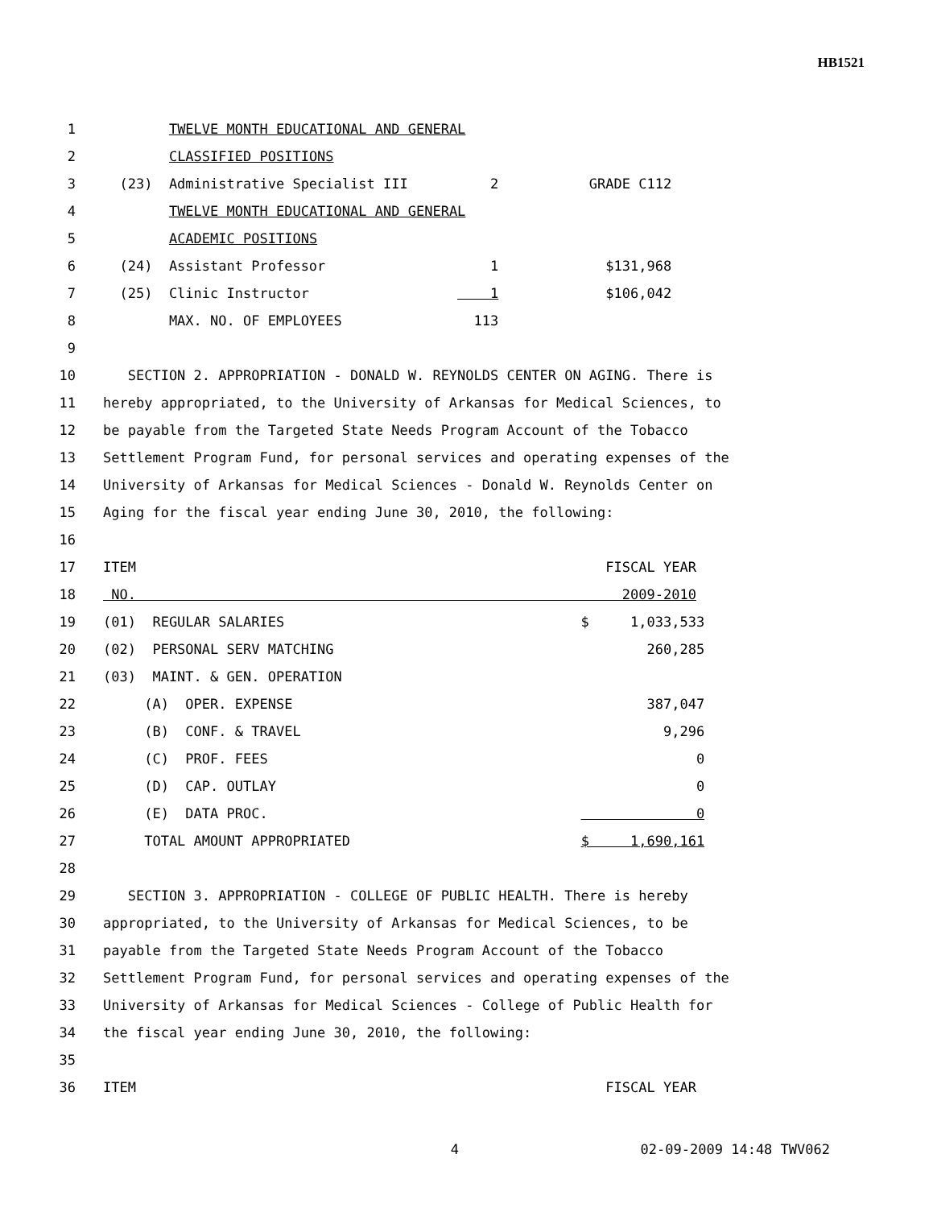HB1521
1 TWELVE MONTH EDUCATIONAL AND GENERAL
2 CLASSIFIED POSITIONS
3 (23) Administrative Specialist III 2 GRADE C112
4 TWELVE MONTH EDUCATIONAL AND GENERAL
5 ACADEMIC POSITIONS
6 (24) Assistant Professor 1 $131,968
7 (25) Clinic Instructor 1 $106,042
8 MAX. NO. OF EMPLOYEES 113
9
10 SECTION 2. APPROPRIATION - DONALD W. REYNOLDS CENTER ON AGING. There is
11 hereby appropriated, to the University of Arkansas for Medical Sciences, to
12 be payable from the Targeted State Needs Program Account of the Tobacco
13 Settlement Program Fund, for personal services and operating expenses of the
14 University of Arkansas for Medical Sciences - Donald W. Reynolds Center on
15 Aging for the fiscal year ending June 30, 2010, the following:
16
17 ITEM FISCAL YEAR
18 NO. 2009-2010
19 (01) REGULAR SALARIES $ 1,033,533
20 (02) PERSONAL SERV MATCHING 260,285
21 (03) MAINT. & GEN. OPERATION
22 (A) OPER. EXPENSE 387,047
23 (B) CONF. & TRAVEL 9,296
24 (C) PROF. FEES 0
25 (D) CAP. OUTLAY 0
26 (E) DATA PROC. 0
27 TOTAL AMOUNT APPROPRIATED $ 1,690,161
28
29 SECTION 3. APPROPRIATION - COLLEGE OF PUBLIC HEALTH. There is hereby
30 appropriated, to the University of Arkansas for Medical Sciences, to be
31 payable from the Targeted State Needs Program Account of the Tobacco
32 Settlement Program Fund, for personal services and operating expenses of the
33 University of Arkansas for Medical Sciences - College of Public Health for
34 the fiscal year ending June 30, 2010, the following:
35
36 ITEM FISCAL YEAR
4 02-09-2009 14:48 TWV062